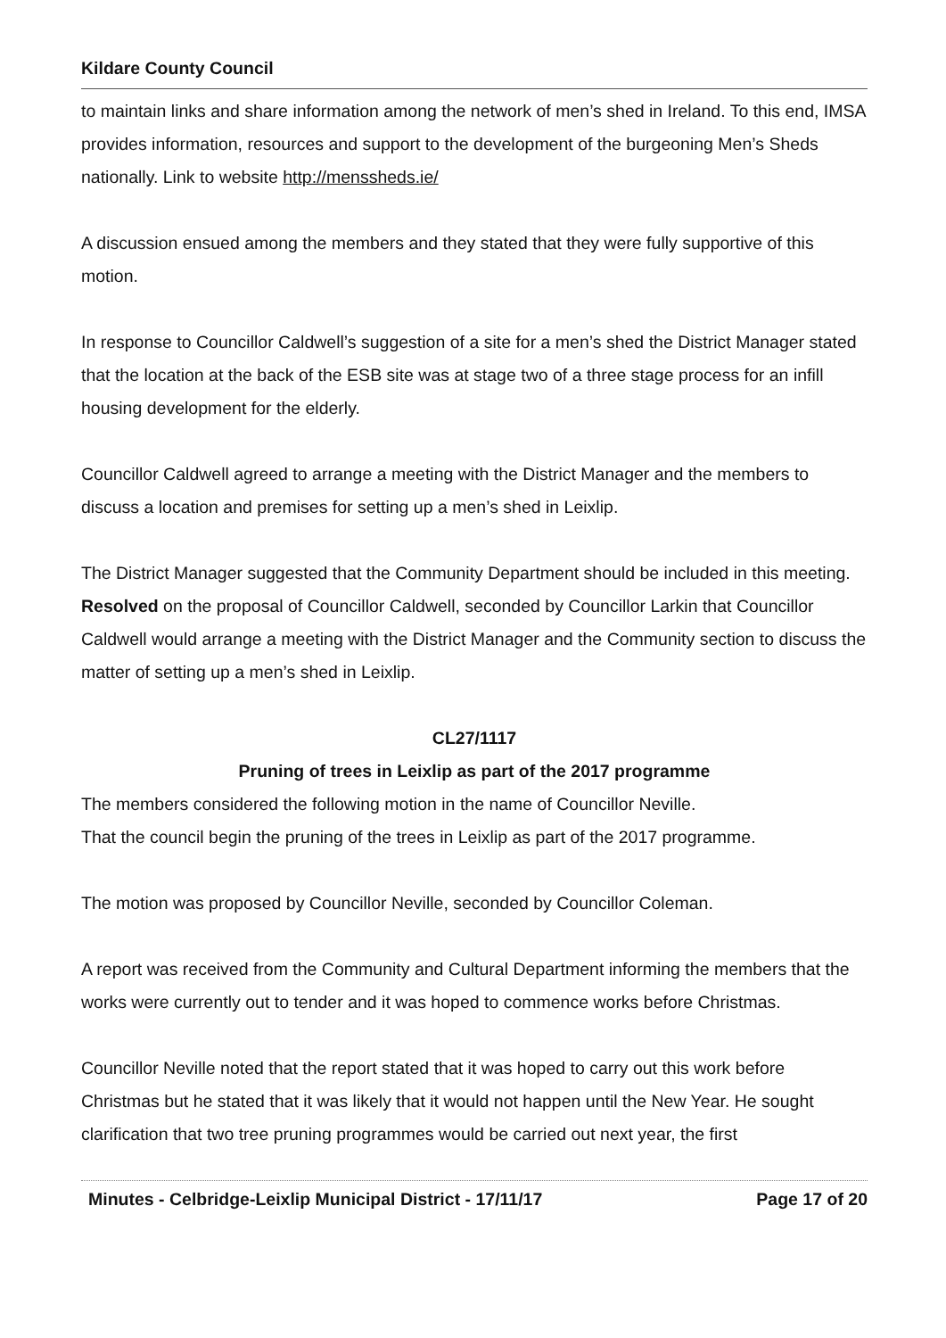Kildare County Council
to maintain links and share information among the network of men’s shed in Ireland. To this end, IMSA provides information, resources and support to the development of the burgeoning Men’s Sheds nationally. Link to website http://menssheds.ie/
A discussion ensued among the members and they stated that they were fully supportive of this motion.
In response to Councillor Caldwell’s suggestion of a site for a men’s shed the District Manager stated that the location at the back of the ESB site was at stage two of a three stage process for an infill housing development for the elderly.
Councillor Caldwell agreed to arrange a meeting with the District Manager and the members to discuss a location and premises for setting up a men’s shed in Leixlip.
The District Manager suggested that the Community Department should be included in this meeting.
Resolved on the proposal of Councillor Caldwell, seconded by Councillor Larkin that Councillor Caldwell would arrange a meeting with the District Manager and the Community section to discuss the matter of setting up a men’s shed in Leixlip.
CL27/1117
Pruning of trees in Leixlip as part of the 2017 programme
The members considered the following motion in the name of Councillor Neville.
That the council begin the pruning of the trees in Leixlip as part of the 2017 programme.
The motion was proposed by Councillor Neville, seconded by Councillor Coleman.
A report was received from the Community and Cultural Department informing the members that the works were currently out to tender and it was hoped to commence works before Christmas.
Councillor Neville noted that the report stated that it was hoped to carry out this work before Christmas but he stated that it was likely that it would not happen until the New Year. He sought clarification that two tree pruning programmes would be carried out next year, the first
Minutes - Celbridge-Leixlip Municipal District - 17/11/17 Page 17 of 20